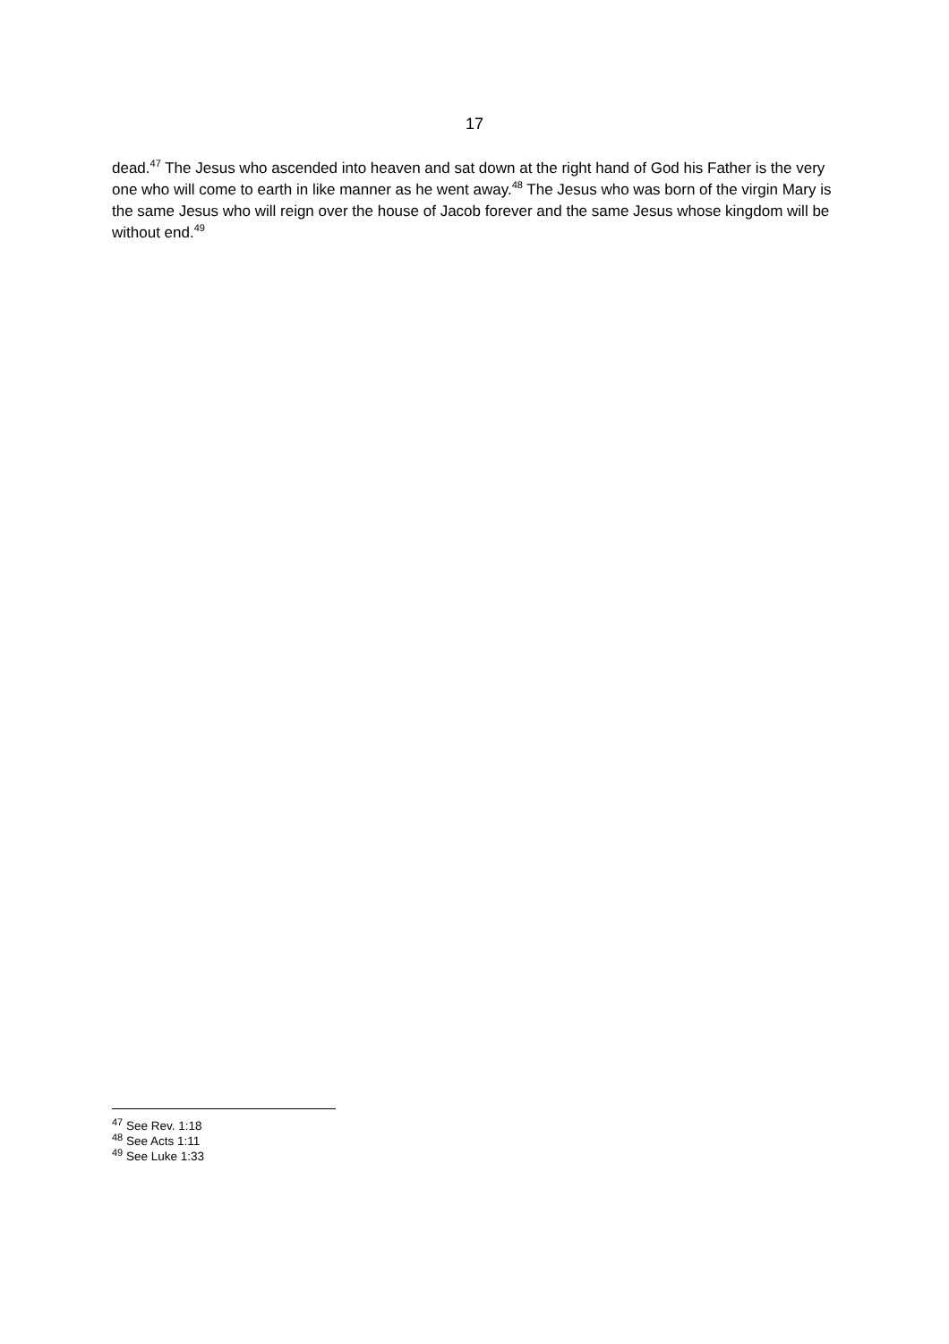17
dead.<sup>47</sup> The Jesus who ascended into heaven and sat down at the right hand of God his Father is the very one who will come to earth in like manner as he went away.<sup>48</sup> The Jesus who was born of the virgin Mary is the same Jesus who will reign over the house of Jacob forever and the same Jesus whose kingdom will be without end.<sup>49</sup>
<sup>47</sup> See Rev. 1:18
<sup>48</sup> See Acts 1:11
<sup>49</sup> See Luke 1:33